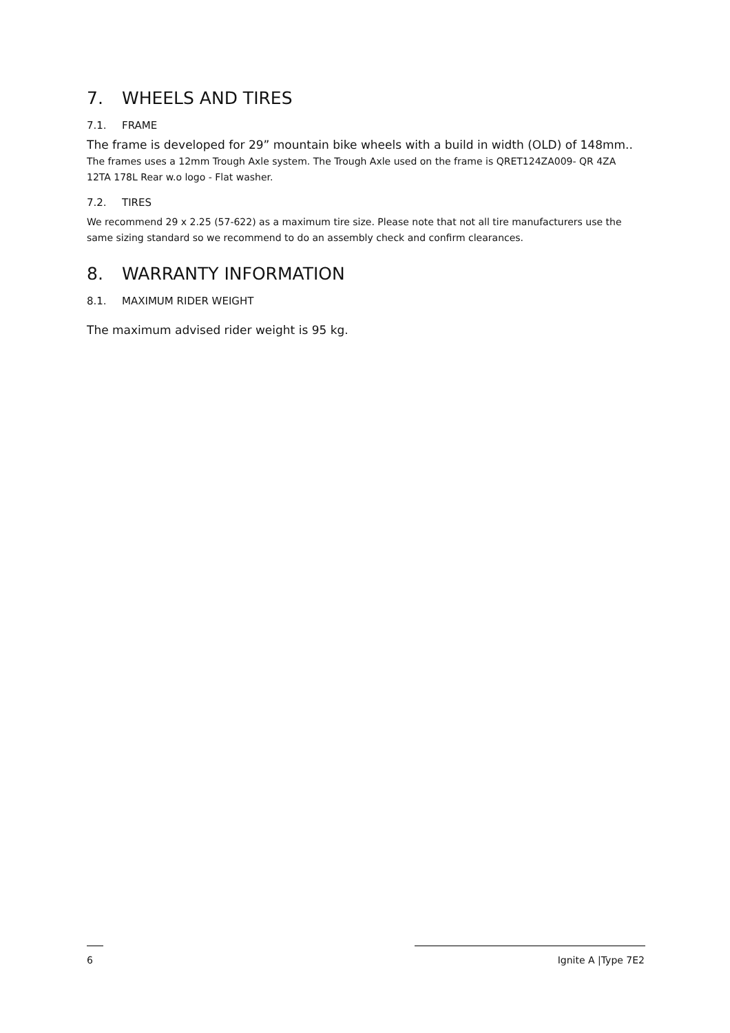7. WHEELS AND TIRES
7.1. FRAME
The frame is developed for 29” mountain bike wheels with a build in width (OLD) of 148mm.. The frames uses a 12mm Trough Axle system. The Trough Axle used on the frame is QRET124ZA009- QR 4ZA 12TA 178L Rear w.o logo - Flat washer.
7.2. TIRES
We recommend 29 x 2.25 (57-622) as a maximum tire size. Please note that not all tire manufacturers use the same sizing standard so we recommend to do an assembly check and confirm clearances.
8. WARRANTY INFORMATION
8.1. MAXIMUM RIDER WEIGHT
The maximum advised rider weight is 95 kg.
6 Ignite A |Type 7E2